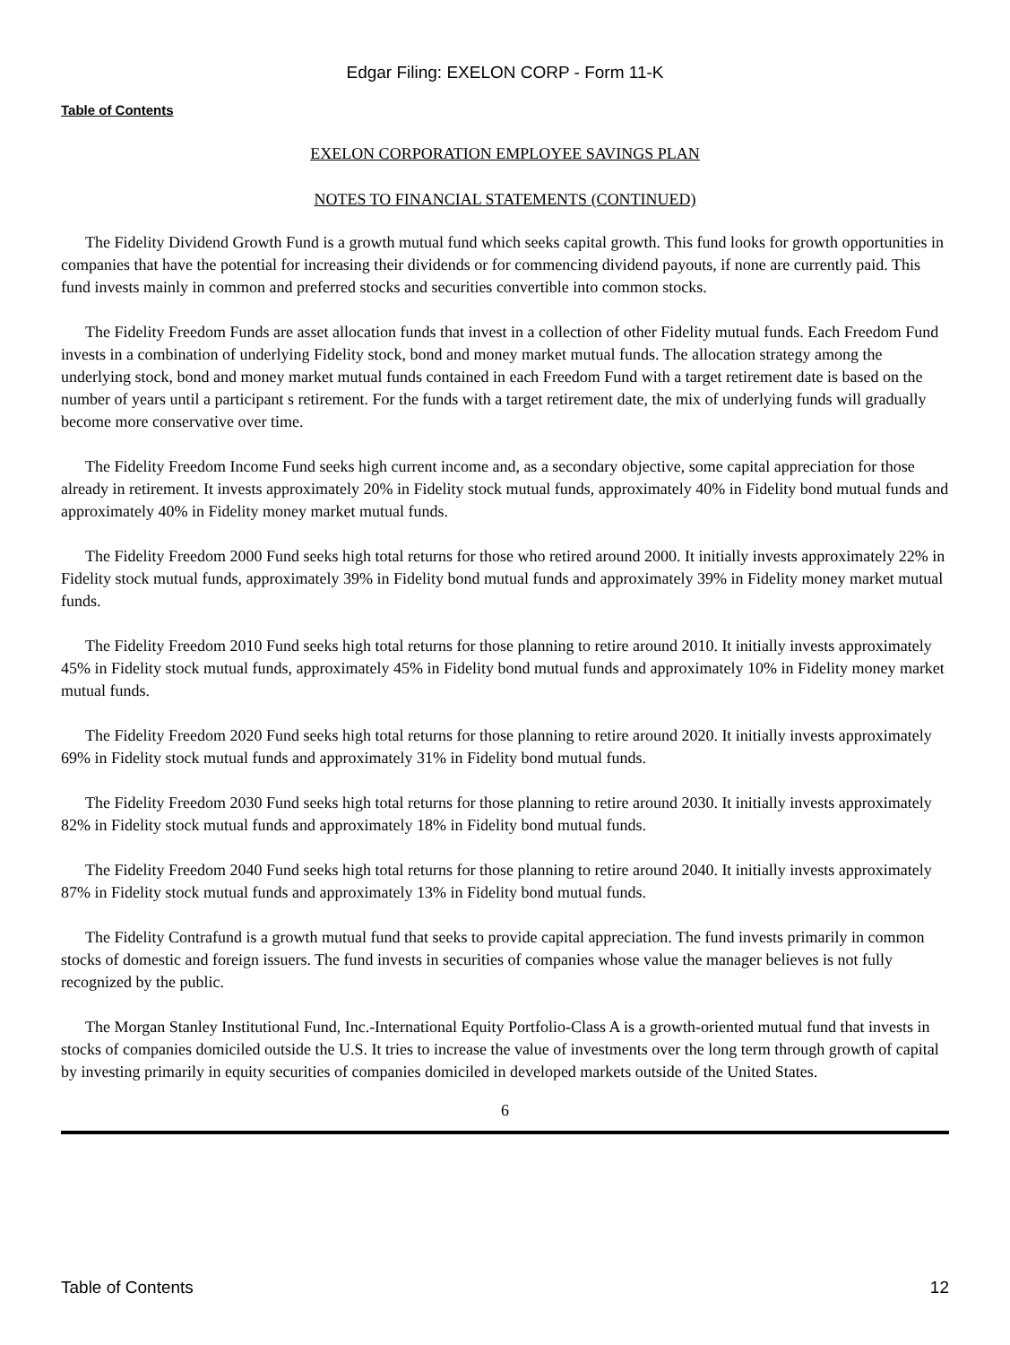Edgar Filing: EXELON CORP - Form 11-K
Table of Contents
EXELON CORPORATION EMPLOYEE SAVINGS PLAN
NOTES TO FINANCIAL STATEMENTS (CONTINUED)
The Fidelity Dividend Growth Fund is a growth mutual fund which seeks capital growth. This fund looks for growth opportunities in companies that have the potential for increasing their dividends or for commencing dividend payouts, if none are currently paid. This fund invests mainly in common and preferred stocks and securities convertible into common stocks.
The Fidelity Freedom Funds are asset allocation funds that invest in a collection of other Fidelity mutual funds. Each Freedom Fund invests in a combination of underlying Fidelity stock, bond and money market mutual funds. The allocation strategy among the underlying stock, bond and money market mutual funds contained in each Freedom Fund with a target retirement date is based on the number of years until a participant s retirement. For the funds with a target retirement date, the mix of underlying funds will gradually become more conservative over time.
The Fidelity Freedom Income Fund seeks high current income and, as a secondary objective, some capital appreciation for those already in retirement. It invests approximately 20% in Fidelity stock mutual funds, approximately 40% in Fidelity bond mutual funds and approximately 40% in Fidelity money market mutual funds.
The Fidelity Freedom 2000 Fund seeks high total returns for those who retired around 2000. It initially invests approximately 22% in Fidelity stock mutual funds, approximately 39% in Fidelity bond mutual funds and approximately 39% in Fidelity money market mutual funds.
The Fidelity Freedom 2010 Fund seeks high total returns for those planning to retire around 2010. It initially invests approximately 45% in Fidelity stock mutual funds, approximately 45% in Fidelity bond mutual funds and approximately 10% in Fidelity money market mutual funds.
The Fidelity Freedom 2020 Fund seeks high total returns for those planning to retire around 2020. It initially invests approximately 69% in Fidelity stock mutual funds and approximately 31% in Fidelity bond mutual funds.
The Fidelity Freedom 2030 Fund seeks high total returns for those planning to retire around 2030. It initially invests approximately 82% in Fidelity stock mutual funds and approximately 18% in Fidelity bond mutual funds.
The Fidelity Freedom 2040 Fund seeks high total returns for those planning to retire around 2040. It initially invests approximately 87% in Fidelity stock mutual funds and approximately 13% in Fidelity bond mutual funds.
The Fidelity Contrafund is a growth mutual fund that seeks to provide capital appreciation. The fund invests primarily in common stocks of domestic and foreign issuers. The fund invests in securities of companies whose value the manager believes is not fully recognized by the public.
The Morgan Stanley Institutional Fund, Inc.-International Equity Portfolio-Class A is a growth-oriented mutual fund that invests in stocks of companies domiciled outside the U.S. It tries to increase the value of investments over the long term through growth of capital by investing primarily in equity securities of companies domiciled in developed markets outside of the United States.
6
Table of Contents 12